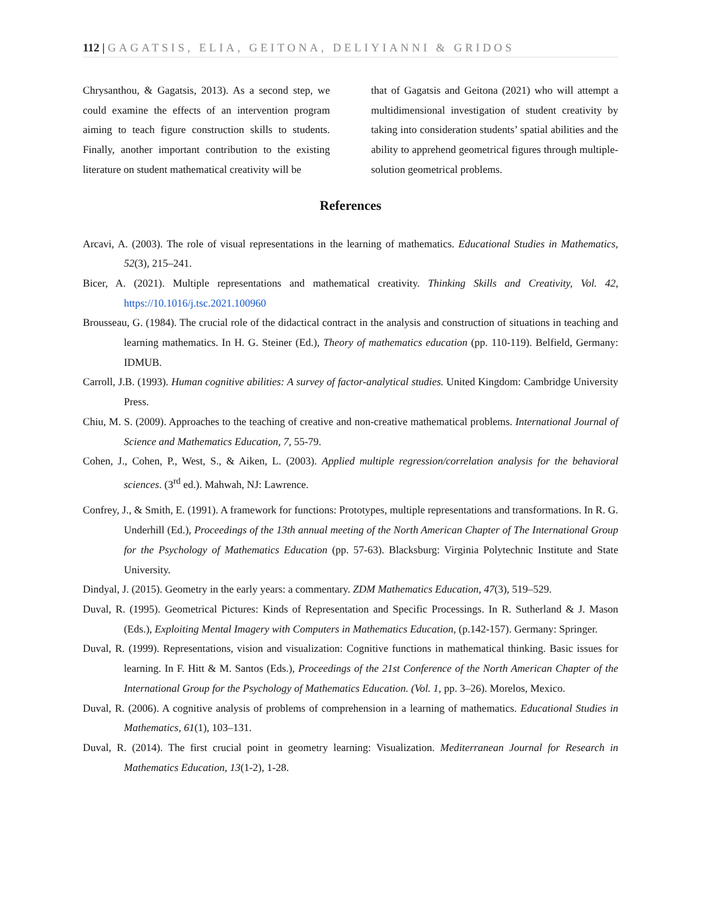112 | GAGATSIS, ELIA, GEITONA, DELIYIANNI & GRIDOS
Chrysanthou, & Gagatsis, 2013). As a second step, we could examine the effects of an intervention program aiming to teach figure construction skills to students. Finally, another important contribution to the existing literature on student mathematical creativity will be
that of Gagatsis and Geitona (2021) who will attempt a multidimensional investigation of student creativity by taking into consideration students’ spatial abilities and the ability to apprehend geometrical figures through multiple-solution geometrical problems.
References
Arcavi, A. (2003). The role of visual representations in the learning of mathematics. Educational Studies in Mathematics, 52(3), 215–241.
Bicer, A. (2021). Multiple representations and mathematical creativity. Thinking Skills and Creativity, Vol. 42, https://10.1016/j.tsc.2021.100960
Brousseau, G. (1984). The crucial role of the didactical contract in the analysis and construction of situations in teaching and learning mathematics. In H. G. Steiner (Ed.), Theory of mathematics education (pp. 110-119). Belfield, Germany: IDMUB.
Carroll, J.B. (1993). Human cognitive abilities: A survey of factor-analytical studies. United Kingdom: Cambridge University Press.
Chiu, M. S. (2009). Approaches to the teaching of creative and non-creative mathematical problems. International Journal of Science and Mathematics Education, 7, 55-79.
Cohen, J., Cohen, P., West, S., & Aiken, L. (2003). Applied multiple regression/correlation analysis for the behavioral sciences. (3<sup>rd</sup> ed.). Mahwah, NJ: Lawrence.
Confrey, J., & Smith, E. (1991). A framework for functions: Prototypes, multiple representations and transformations. In R. G. Underhill (Ed.), Proceedings of the 13th annual meeting of the North American Chapter of The International Group for the Psychology of Mathematics Education (pp. 57-63). Blacksburg: Virginia Polytechnic Institute and State University.
Dindyal, J. (2015). Geometry in the early years: a commentary. ZDM Mathematics Education, 47(3), 519–529.
Duval, R. (1995). Geometrical Pictures: Kinds of Representation and Specific Processings. In R. Sutherland & J. Mason (Eds.), Exploiting Mental Imagery with Computers in Mathematics Education, (p.142-157). Germany: Springer.
Duval, R. (1999). Representations, vision and visualization: Cognitive functions in mathematical thinking. Basic issues for learning. In F. Hitt & M. Santos (Eds.), Proceedings of the 21st Conference of the North American Chapter of the International Group for the Psychology of Mathematics Education. (Vol. 1, pp. 3–26). Morelos, Mexico.
Duval, R. (2006). A cognitive analysis of problems of comprehension in a learning of mathematics. Educational Studies in Mathematics, 61(1), 103–131.
Duval, R. (2014). The first crucial point in geometry learning: Visualization. Mediterranean Journal for Research in Mathematics Education, 13(1-2), 1-28.